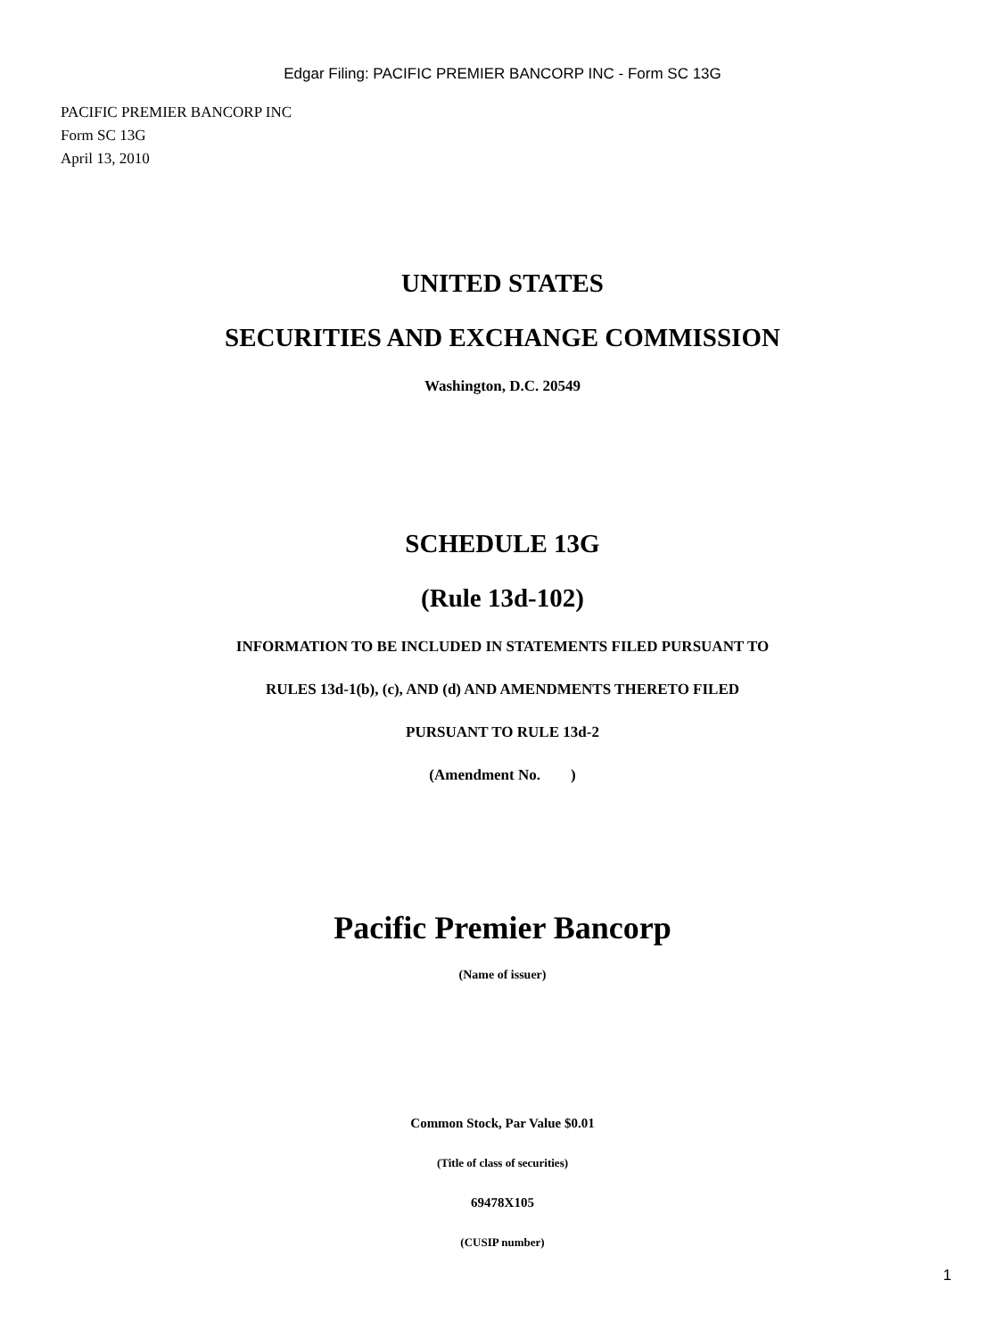Edgar Filing: PACIFIC PREMIER BANCORP INC - Form SC 13G
PACIFIC PREMIER BANCORP INC
Form SC 13G
April 13, 2010
UNITED STATES
SECURITIES AND EXCHANGE COMMISSION
Washington, D.C. 20549
SCHEDULE 13G
(Rule 13d-102)
INFORMATION TO BE INCLUDED IN STATEMENTS FILED PURSUANT TO
RULES 13d-1(b), (c), AND (d) AND AMENDMENTS THERETO FILED
PURSUANT TO RULE 13d-2
(Amendment No. )
Pacific Premier Bancorp
(Name of issuer)
Common Stock, Par Value $0.01
(Title of class of securities)
69478X105
(CUSIP number)
1